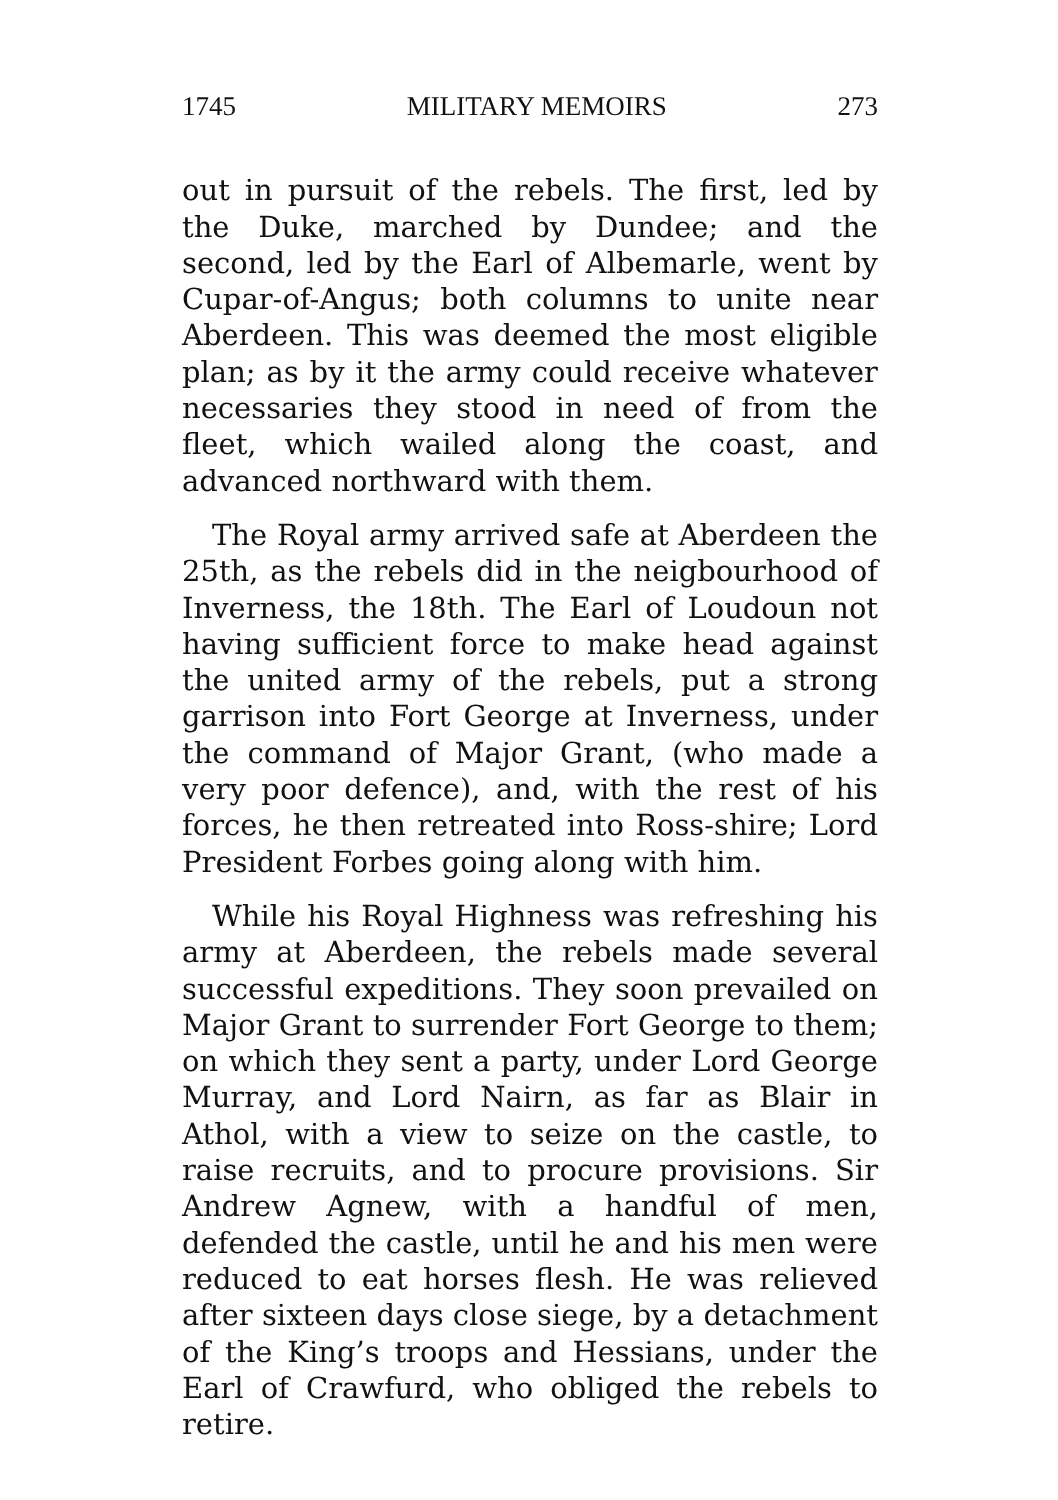1745 MILITARY MEMOIRS 273
out in pursuit of the rebels. The first, led by the Duke, marched by Dundee; and the second, led by the Earl of Albemarle, went by Cupar-of-Angus; both columns to unite near Aberdeen. This was deemed the most eligible plan; as by it the army could receive whatever necessaries they stood in need of from the fleet, which wailed along the coast, and advanced northward with them.
The Royal army arrived safe at Aberdeen the 25th, as the rebels did in the neigbourhood of Inverness, the 18th. The Earl of Loudoun not having sufficient force to make head against the united army of the rebels, put a strong garrison into Fort George at Inverness, under the command of Major Grant, (who made a very poor defence), and, with the rest of his forces, he then retreated into Ross-shire; Lord President Forbes going along with him.
While his Royal Highness was refreshing his army at Aberdeen, the rebels made several successful expeditions. They soon prevailed on Major Grant to surrender Fort George to them; on which they sent a party, under Lord George Murray, and Lord Nairn, as far as Blair in Athol, with a view to seize on the castle, to raise recruits, and to procure provisions. Sir Andrew Agnew, with a handful of men, defended the castle, until he and his men were reduced to eat horses flesh. He was relieved after sixteen days close siege, by a detachment of the King’s troops and Hessians, under the Earl of Crawfurd, who obliged the rebels to retire.